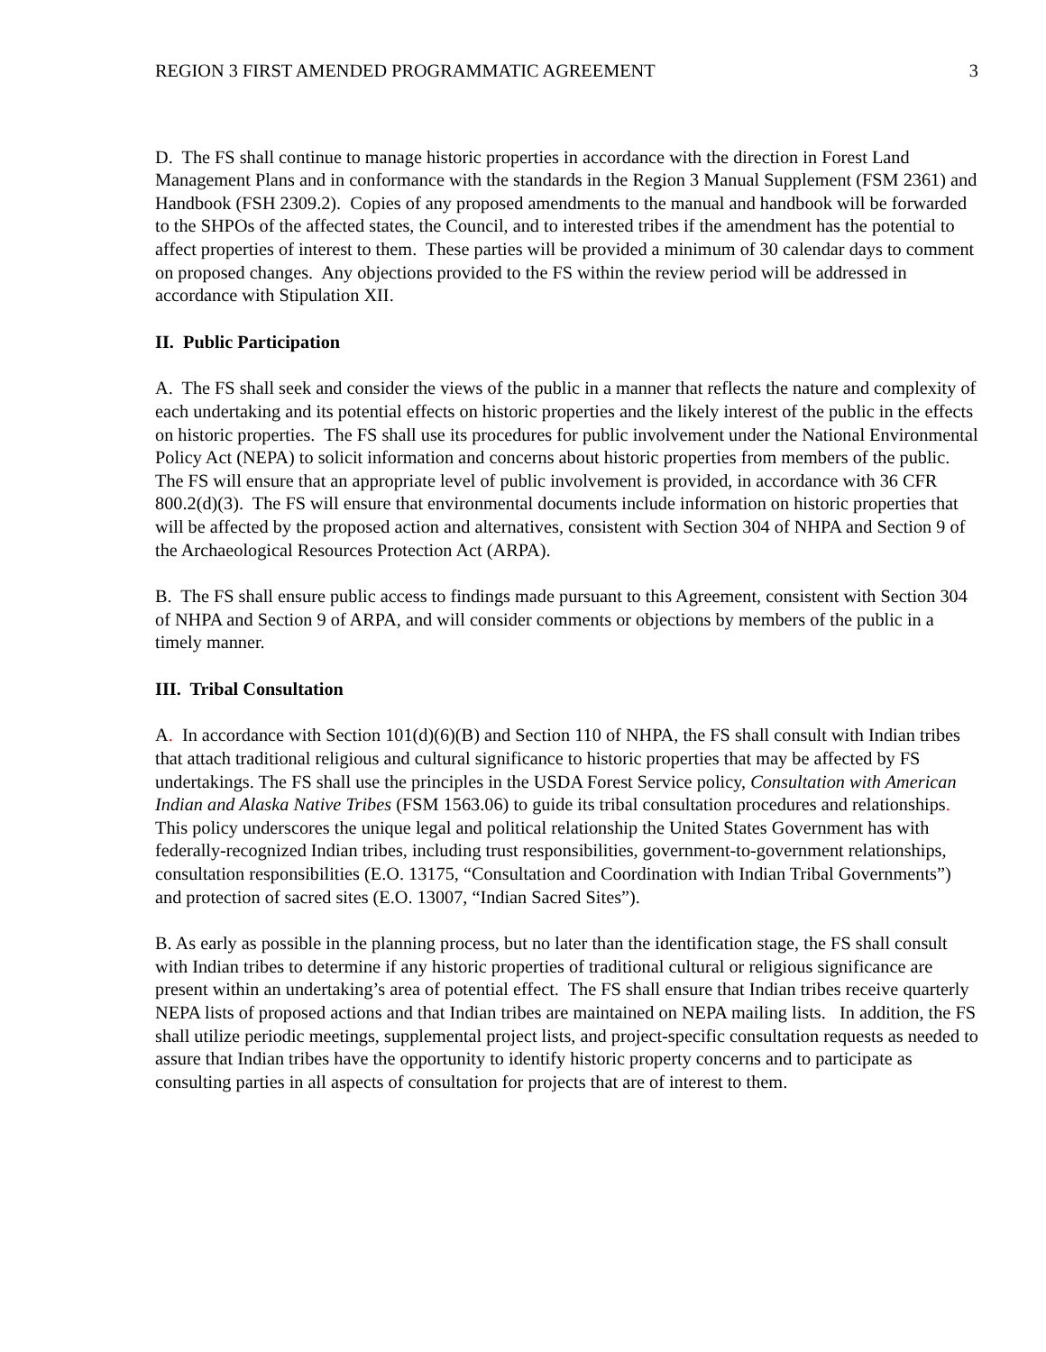REGION 3 FIRST AMENDED PROGRAMMATIC AGREEMENT 3
D. The FS shall continue to manage historic properties in accordance with the direction in Forest Land Management Plans and in conformance with the standards in the Region 3 Manual Supplement (FSM 2361) and Handbook (FSH 2309.2). Copies of any proposed amendments to the manual and handbook will be forwarded to the SHPOs of the affected states, the Council, and to interested tribes if the amendment has the potential to affect properties of interest to them. These parties will be provided a minimum of 30 calendar days to comment on proposed changes. Any objections provided to the FS within the review period will be addressed in accordance with Stipulation XII.
II. Public Participation
A. The FS shall seek and consider the views of the public in a manner that reflects the nature and complexity of each undertaking and its potential effects on historic properties and the likely interest of the public in the effects on historic properties. The FS shall use its procedures for public involvement under the National Environmental Policy Act (NEPA) to solicit information and concerns about historic properties from members of the public. The FS will ensure that an appropriate level of public involvement is provided, in accordance with 36 CFR 800.2(d)(3). The FS will ensure that environmental documents include information on historic properties that will be affected by the proposed action and alternatives, consistent with Section 304 of NHPA and Section 9 of the Archaeological Resources Protection Act (ARPA).
B. The FS shall ensure public access to findings made pursuant to this Agreement, consistent with Section 304 of NHPA and Section 9 of ARPA, and will consider comments or objections by members of the public in a timely manner.
III. Tribal Consultation
A. In accordance with Section 101(d)(6)(B) and Section 110 of NHPA, the FS shall consult with Indian tribes that attach traditional religious and cultural significance to historic properties that may be affected by FS undertakings. The FS shall use the principles in the USDA Forest Service policy, Consultation with American Indian and Alaska Native Tribes (FSM 1563.06) to guide its tribal consultation procedures and relationships. This policy underscores the unique legal and political relationship the United States Government has with federally-recognized Indian tribes, including trust responsibilities, government-to-government relationships, consultation responsibilities (E.O. 13175, “Consultation and Coordination with Indian Tribal Governments”) and protection of sacred sites (E.O. 13007, “Indian Sacred Sites”).
B. As early as possible in the planning process, but no later than the identification stage, the FS shall consult with Indian tribes to determine if any historic properties of traditional cultural or religious significance are present within an undertaking’s area of potential effect. The FS shall ensure that Indian tribes receive quarterly NEPA lists of proposed actions and that Indian tribes are maintained on NEPA mailing lists. In addition, the FS shall utilize periodic meetings, supplemental project lists, and project-specific consultation requests as needed to assure that Indian tribes have the opportunity to identify historic property concerns and to participate as consulting parties in all aspects of consultation for projects that are of interest to them.